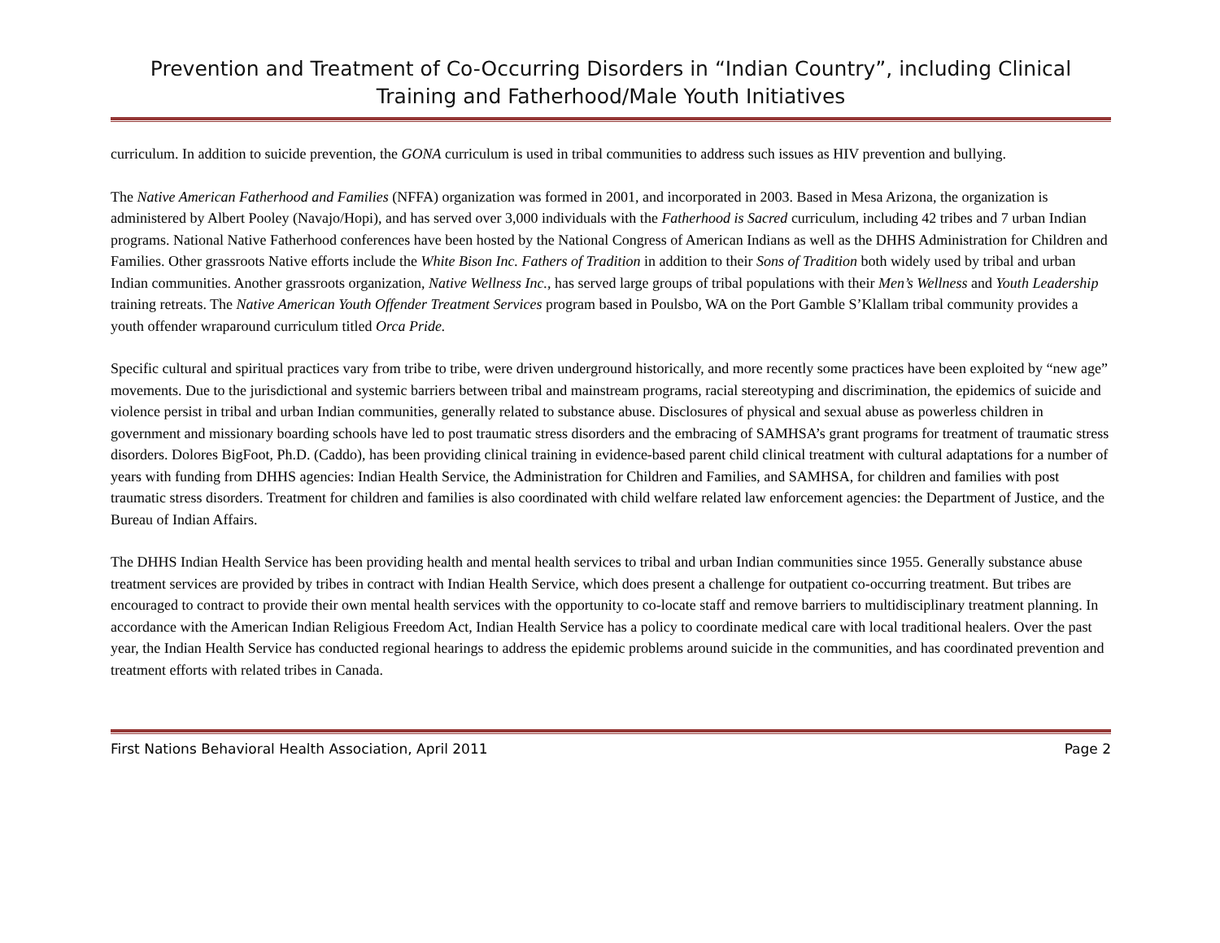Prevention and Treatment of Co-Occurring Disorders in “Indian Country”, including Clinical Training and Fatherhood/Male Youth Initiatives
curriculum. In addition to suicide prevention, the GONA curriculum is used in tribal communities to address such issues as HIV prevention and bullying.
The Native American Fatherhood and Families (NFFA) organization was formed in 2001, and incorporated in 2003. Based in Mesa Arizona, the organization is administered by Albert Pooley (Navajo/Hopi), and has served over 3,000 individuals with the Fatherhood is Sacred curriculum, including 42 tribes and 7 urban Indian programs. National Native Fatherhood conferences have been hosted by the National Congress of American Indians as well as the DHHS Administration for Children and Families. Other grassroots Native efforts include the White Bison Inc. Fathers of Tradition in addition to their Sons of Tradition both widely used by tribal and urban Indian communities. Another grassroots organization, Native Wellness Inc., has served large groups of tribal populations with their Men’s Wellness and Youth Leadership training retreats. The Native American Youth Offender Treatment Services program based in Poulsbo, WA on the Port Gamble S’Klallam tribal community provides a youth offender wraparound curriculum titled Orca Pride.
Specific cultural and spiritual practices vary from tribe to tribe, were driven underground historically, and more recently some practices have been exploited by “new age” movements. Due to the jurisdictional and systemic barriers between tribal and mainstream programs, racial stereotyping and discrimination, the epidemics of suicide and violence persist in tribal and urban Indian communities, generally related to substance abuse. Disclosures of physical and sexual abuse as powerless children in government and missionary boarding schools have led to post traumatic stress disorders and the embracing of SAMHSA’s grant programs for treatment of traumatic stress disorders. Dolores BigFoot, Ph.D. (Caddo), has been providing clinical training in evidence-based parent child clinical treatment with cultural adaptations for a number of years with funding from DHHS agencies: Indian Health Service, the Administration for Children and Families, and SAMHSA, for children and families with post traumatic stress disorders. Treatment for children and families is also coordinated with child welfare related law enforcement agencies: the Department of Justice, and the Bureau of Indian Affairs.
The DHHS Indian Health Service has been providing health and mental health services to tribal and urban Indian communities since 1955. Generally substance abuse treatment services are provided by tribes in contract with Indian Health Service, which does present a challenge for outpatient co-occurring treatment. But tribes are encouraged to contract to provide their own mental health services with the opportunity to co-locate staff and remove barriers to multidisciplinary treatment planning. In accordance with the American Indian Religious Freedom Act, Indian Health Service has a policy to coordinate medical care with local traditional healers. Over the past year, the Indian Health Service has conducted regional hearings to address the epidemic problems around suicide in the communities, and has coordinated prevention and treatment efforts with related tribes in Canada.
First Nations Behavioral Health Association, April 2011 Page 2